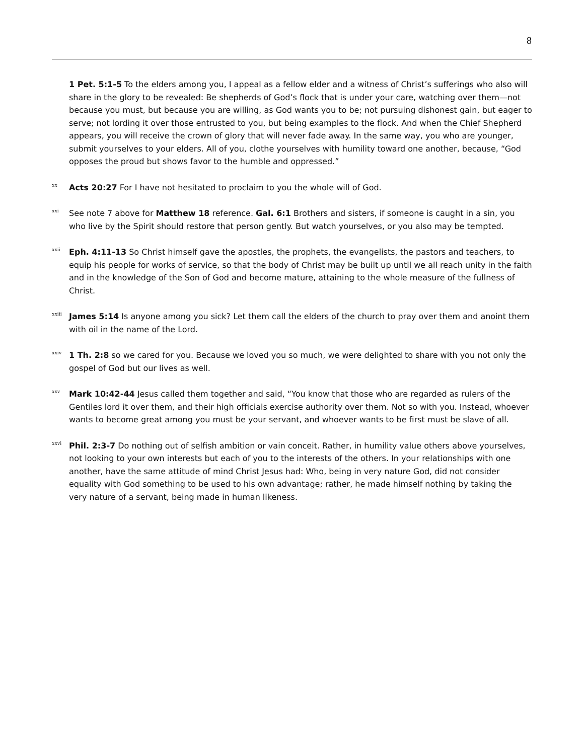8
1 Pet. 5:1-5 To the elders among you, I appeal as a fellow elder and a witness of Christ’s sufferings who also will share in the glory to be revealed: Be shepherds of God’s flock that is under your care, watching over them—not because you must, but because you are willing, as God wants you to be; not pursuing dishonest gain, but eager to serve; not lording it over those entrusted to you, but being examples to the flock. And when the Chief Shepherd appears, you will receive the crown of glory that will never fade away. In the same way, you who are younger, submit yourselves to your elders. All of you, clothe yourselves with humility toward one another, because, “God opposes the proud but shows favor to the humble and oppressed.”
<sup>xx</sup>
Acts 20:27 For I have not hesitated to proclaim to you the whole will of God.
<sup>xxi</sup>
See note 7 above for Matthew 18 reference. Gal. 6:1 Brothers and sisters, if someone is caught in a sin, you who live by the Spirit should restore that person gently. But watch yourselves, or you also may be tempted.
<sup>xxii</sup>
Eph. 4:11-13 So Christ himself gave the apostles, the prophets, the evangelists, the pastors and teachers, to equip his people for works of service, so that the body of Christ may be built up until we all reach unity in the faith and in the knowledge of the Son of God and become mature, attaining to the whole measure of the fullness of Christ.
<sup>xxiii</sup>
James 5:14 Is anyone among you sick? Let them call the elders of the church to pray over them and anoint them with oil in the name of the Lord.
<sup>xxiv</sup>
1 Th. 2:8 so we cared for you. Because we loved you so much, we were delighted to share with you not only the gospel of God but our lives as well.
<sup>xxv</sup>
Mark 10:42-44 Jesus called them together and said, “You know that those who are regarded as rulers of the Gentiles lord it over them, and their high officials exercise authority over them. Not so with you. Instead, whoever wants to become great among you must be your servant, and whoever wants to be first must be slave of all.
<sup>xxvi</sup>
Phil. 2:3-7 Do nothing out of selfish ambition or vain conceit. Rather, in humility value others above yourselves, not looking to your own interests but each of you to the interests of the others. In your relationships with one another, have the same attitude of mind Christ Jesus had: Who, being in very nature God, did not consider equality with God something to be used to his own advantage; rather, he made himself nothing by taking the very nature of a servant, being made in human likeness.